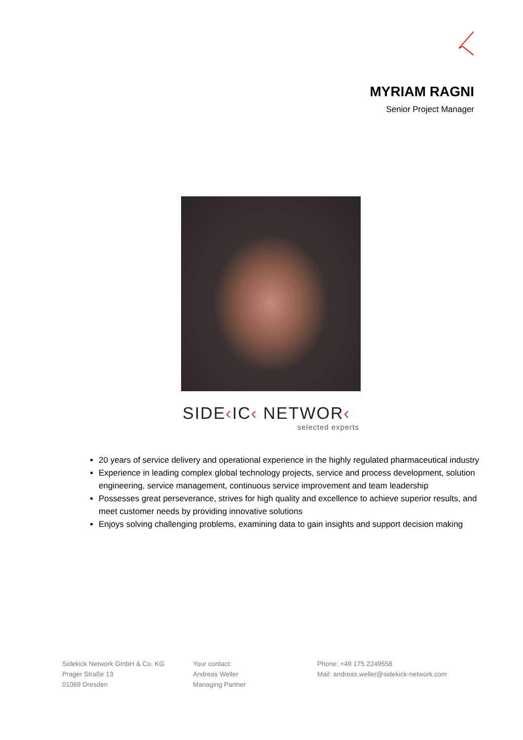MYRIAM RAGNI
Senior Project Manager
SIDE‹IC‹ NETWOR‹
selected experts
20 years of service delivery and operational experience in the highly regulated pharmaceutical industry
Experience in leading complex global technology projects, service and process development, solution engineering, service management, continuous service improvement and team leadership
Possesses great perseverance, strives for high quality and excellence to achieve superior results, and meet customer needs by providing innovative solutions
Enjoys solving challenging problems, examining data to gain insights and support decision making
Sidekick Network GmbH & Co. KG
Prager Straße 13
01069 Dresden
Your contact:
Andreas Weller
Managing Partner
Phone: +49 175 2249558
Mail: andreas.weller@sidekick-network.com